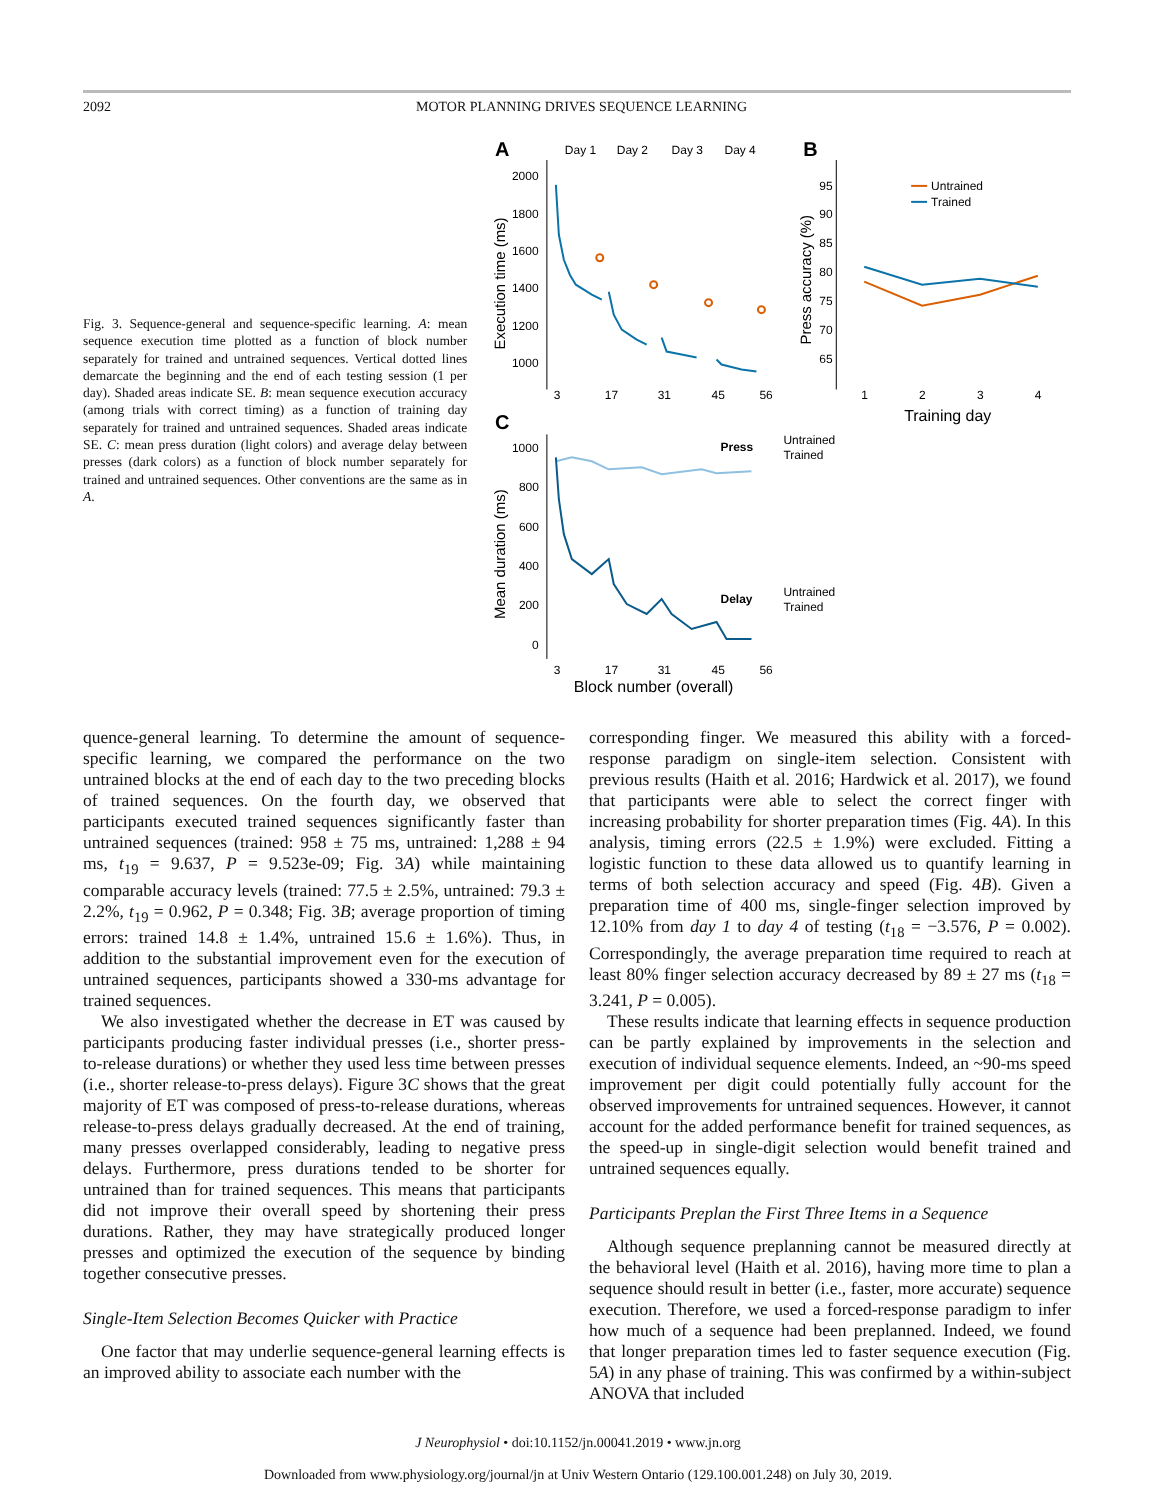2092 MOTOR PLANNING DRIVES SEQUENCE LEARNING
Fig. 3. Sequence-general and sequence-specific learning. A: mean sequence execution time plotted as a function of block number separately for trained and untrained sequences. Vertical dotted lines demarcate the beginning and the end of each testing session (1 per day). Shaded areas indicate SE. B: mean sequence execution accuracy (among trials with correct timing) as a function of training day separately for trained and untrained sequences. Shaded areas indicate SE. C: mean press duration (light colors) and average delay between presses (dark colors) as a function of block number separately for trained and untrained sequences. Other conventions are the same as in A.
A
Day 1
Day 2
Day 3
Day 4
2000
1800
1600
1400
1200
1000
3
17
31
45
56
Execution time (ms)
B
95
90
85
80
75
70
65
Press accuracy (%)
1
2
3
4
Training day
Untrained
Trained
C
1000
800
600
400
200
0
Mean duration (ms)
3
17
31
45
56
Block number (overall)
Press
Untrained
Trained
Delay
Untrained
Trained
quence-general learning. To determine the amount of sequence-specific learning, we compared the performance on the two untrained blocks at the end of each day to the two preceding blocks of trained sequences. On the fourth day, we observed that participants executed trained sequences significantly faster than untrained sequences (trained: 958 ± 75 ms, untrained: 1,288 ± 94 ms, t<sub>19</sub> = 9.637, P = 9.523e-09; Fig. 3A) while maintaining comparable accuracy levels (trained: 77.5 ± 2.5%, untrained: 79.3 ± 2.2%, t<sub>19</sub> = 0.962, P = 0.348; Fig. 3B; average proportion of timing errors: trained 14.8 ± 1.4%, untrained 15.6 ± 1.6%). Thus, in addition to the substantial improvement even for the execution of untrained sequences, participants showed a 330-ms advantage for trained sequences.
We also investigated whether the decrease in ET was caused by participants producing faster individual presses (i.e., shorter press-to-release durations) or whether they used less time between presses (i.e., shorter release-to-press delays). Figure 3C shows that the great majority of ET was composed of press-to-release durations, whereas release-to-press delays gradually decreased. At the end of training, many presses overlapped considerably, leading to negative press delays. Furthermore, press durations tended to be shorter for untrained than for trained sequences. This means that participants did not improve their overall speed by shortening their press durations. Rather, they may have strategically produced longer presses and optimized the execution of the sequence by binding together consecutive presses.
Single-Item Selection Becomes Quicker with Practice
One factor that may underlie sequence-general learning effects is an improved ability to associate each number with the
corresponding finger. We measured this ability with a forced-response paradigm on single-item selection. Consistent with previous results (Haith et al. 2016; Hardwick et al. 2017), we found that participants were able to select the correct finger with increasing probability for shorter preparation times (Fig. 4A). In this analysis, timing errors (22.5 ± 1.9%) were excluded. Fitting a logistic function to these data allowed us to quantify learning in terms of both selection accuracy and speed (Fig. 4B). Given a preparation time of 400 ms, single-finger selection improved by 12.10% from day 1 to day 4 of testing (t<sub>18</sub> = −3.576, P = 0.002). Correspondingly, the average preparation time required to reach at least 80% finger selection accuracy decreased by 89 ± 27 ms (t<sub>18</sub> = 3.241, P = 0.005).
These results indicate that learning effects in sequence production can be partly explained by improvements in the selection and execution of individual sequence elements. Indeed, an ~90-ms speed improvement per digit could potentially fully account for the observed improvements for untrained sequences. However, it cannot account for the added performance benefit for trained sequences, as the speed-up in single-digit selection would benefit trained and untrained sequences equally.
Participants Preplan the First Three Items in a Sequence
Although sequence preplanning cannot be measured directly at the behavioral level (Haith et al. 2016), having more time to plan a sequence should result in better (i.e., faster, more accurate) sequence execution. Therefore, we used a forced-response paradigm to infer how much of a sequence had been preplanned. Indeed, we found that longer preparation times led to faster sequence execution (Fig. 5A) in any phase of training. This was confirmed by a within-subject ANOVA that included
J Neurophysiol • doi:10.1152/jn.00041.2019 • www.jn.org
Downloaded from www.physiology.org/journal/jn at Univ Western Ontario (129.100.001.248) on July 30, 2019.